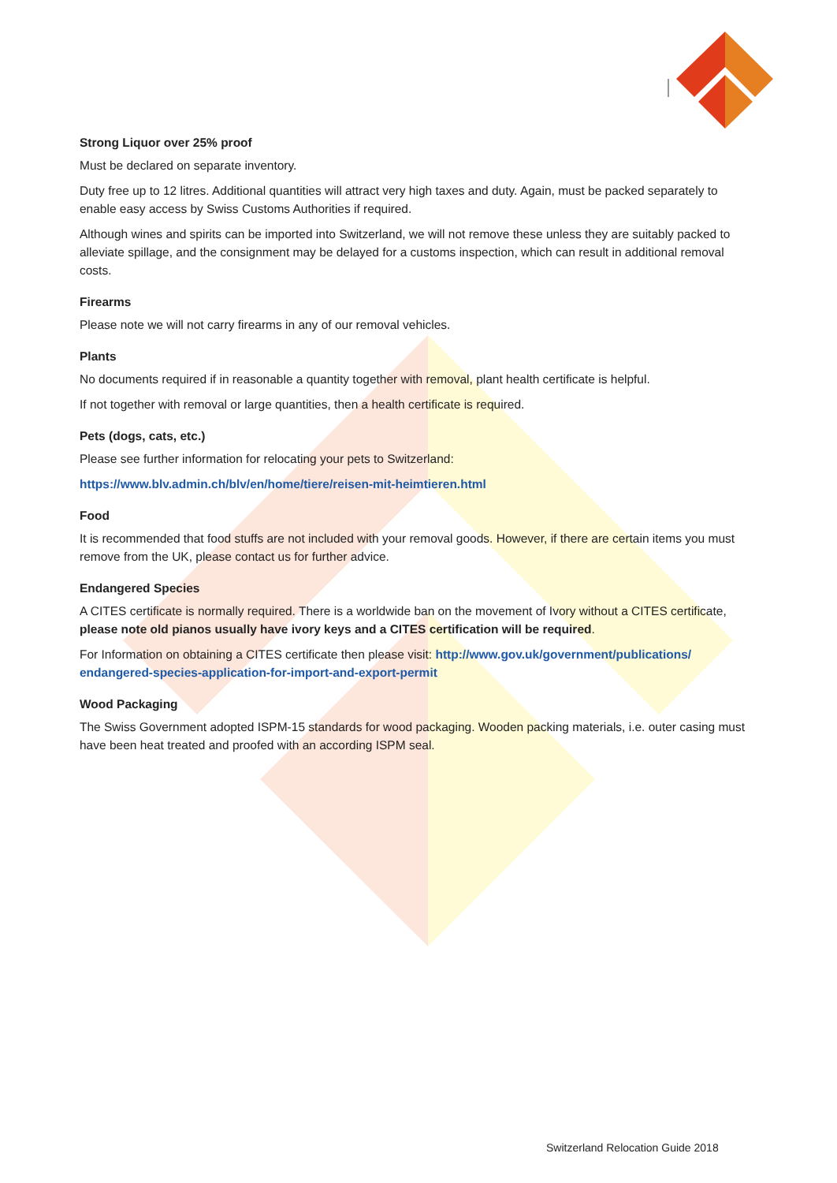Strong Liquor over 25% proof
Must be declared on separate inventory.
Duty free up to 12 litres. Additional quantities will attract very high taxes and duty. Again, must be packed separately to enable easy access by Swiss Customs Authorities if required.
Although wines and spirits can be imported into Switzerland, we will not remove these unless they are suitably packed to alleviate spillage, and the consignment may be delayed for a customs inspection, which can result in additional removal costs.
Firearms
Please note we will not carry firearms in any of our removal vehicles.
Plants
No documents required if in reasonable a quantity together with removal, plant health certificate is helpful.
If not together with removal or large quantities, then a health certificate is required.
Pets (dogs, cats, etc.)
Please see further information for relocating your pets to Switzerland:
https://www.blv.admin.ch/blv/en/home/tiere/reisen-mit-heimtieren.html
Food
It is recommended that food stuffs are not included with your removal goods. However, if there are certain items you must remove from the UK, please contact us for further advice.
Endangered Species
A CITES certificate is normally required. There is a worldwide ban on the movement of Ivory without a CITES certificate, please note old pianos usually have ivory keys and a CITES certification will be required.
For Information on obtaining a CITES certificate then please visit: http://www.gov.uk/government/publications/ endangered-species-application-for-import-and-export-permit
Wood Packaging
The Swiss Government adopted ISPM-15 standards for wood packaging. Wooden packing materials, i.e. outer casing must have been heat treated and proofed with an according ISPM seal.
Switzerland Relocation Guide 2018